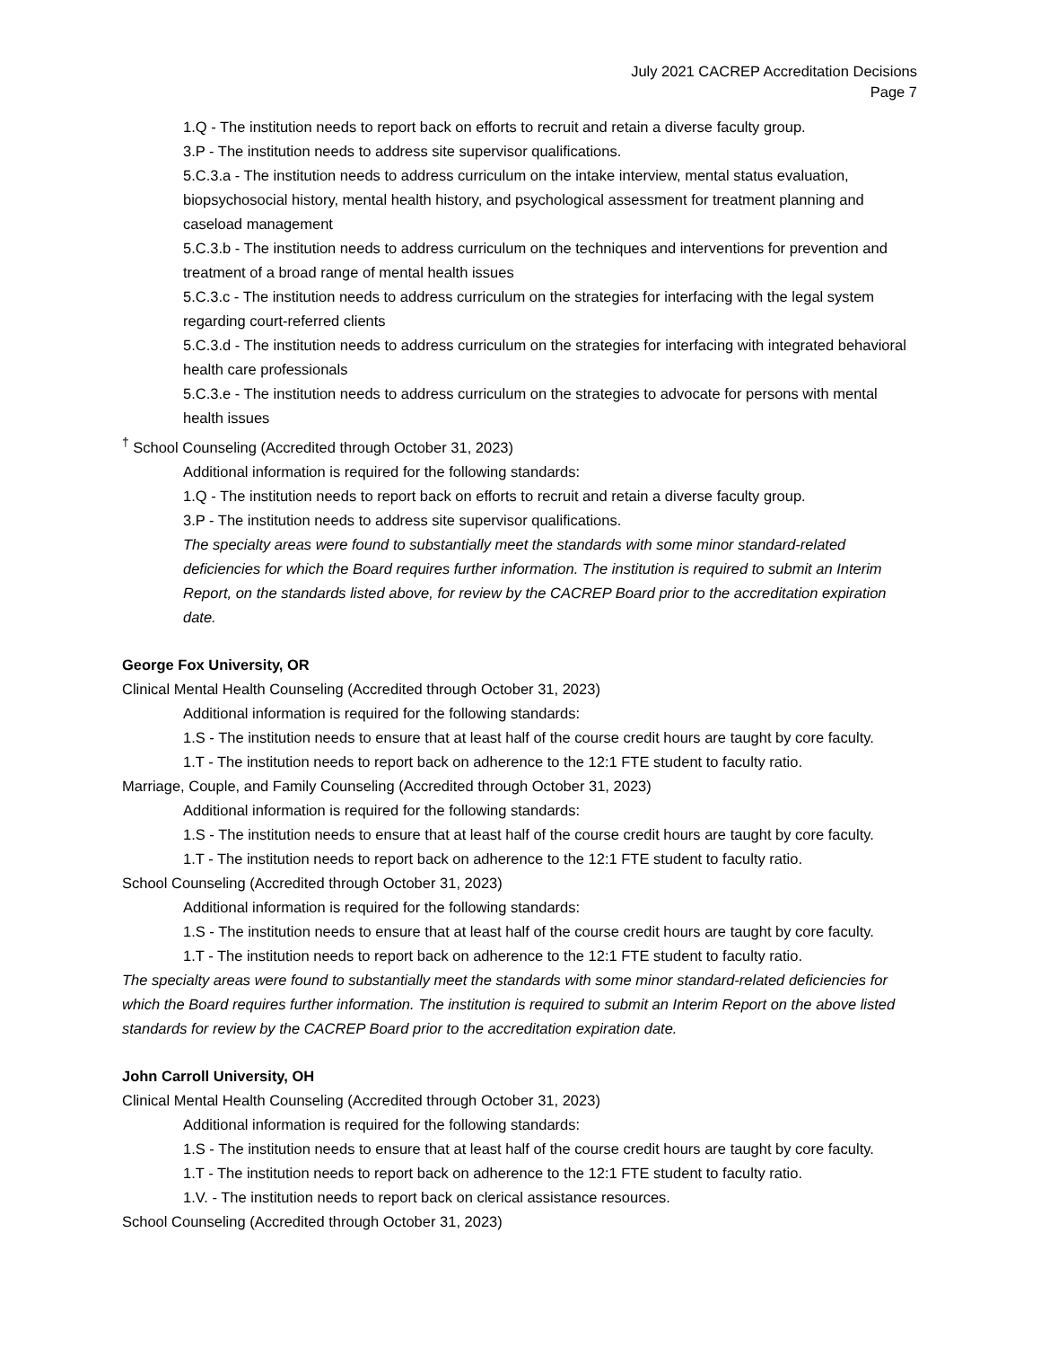July 2021 CACREP Accreditation Decisions
Page 7
1.Q - The institution needs to report back on efforts to recruit and retain a diverse faculty group.
3.P - The institution needs to address site supervisor qualifications.
5.C.3.a - The institution needs to address curriculum on the intake interview, mental status evaluation, biopsychosocial history, mental health history, and psychological assessment for treatment planning and caseload management
5.C.3.b - The institution needs to address curriculum on the techniques and interventions for prevention and treatment of a broad range of mental health issues
5.C.3.c - The institution needs to address curriculum on the strategies for interfacing with the legal system regarding court-referred clients
5.C.3.d - The institution needs to address curriculum on the strategies for interfacing with integrated behavioral health care professionals
5.C.3.e - The institution needs to address curriculum on the strategies to advocate for persons with mental health issues
<sup>†</sup> School Counseling (Accredited through October 31, 2023)
Additional information is required for the following standards:
1.Q - The institution needs to report back on efforts to recruit and retain a diverse faculty group.
3.P - The institution needs to address site supervisor qualifications.
The specialty areas were found to substantially meet the standards with some minor standard-related deficiencies for which the Board requires further information. The institution is required to submit an Interim Report, on the standards listed above, for review by the CACREP Board prior to the accreditation expiration date.
George Fox University, OR
Clinical Mental Health Counseling (Accredited through October 31, 2023)
Additional information is required for the following standards:
1.S - The institution needs to ensure that at least half of the course credit hours are taught by core faculty.
1.T - The institution needs to report back on adherence to the 12:1 FTE student to faculty ratio.
Marriage, Couple, and Family Counseling (Accredited through October 31, 2023)
Additional information is required for the following standards:
1.S - The institution needs to ensure that at least half of the course credit hours are taught by core faculty.
1.T - The institution needs to report back on adherence to the 12:1 FTE student to faculty ratio.
School Counseling (Accredited through October 31, 2023)
Additional information is required for the following standards:
1.S - The institution needs to ensure that at least half of the course credit hours are taught by core faculty.
1.T - The institution needs to report back on adherence to the 12:1 FTE student to faculty ratio.
The specialty areas were found to substantially meet the standards with some minor standard-related deficiencies for which the Board requires further information. The institution is required to submit an Interim Report on the above listed standards for review by the CACREP Board prior to the accreditation expiration date.
John Carroll University, OH
Clinical Mental Health Counseling (Accredited through October 31, 2023)
Additional information is required for the following standards:
1.S - The institution needs to ensure that at least half of the course credit hours are taught by core faculty.
1.T - The institution needs to report back on adherence to the 12:1 FTE student to faculty ratio.
1.V. - The institution needs to report back on clerical assistance resources.
School Counseling (Accredited through October 31, 2023)